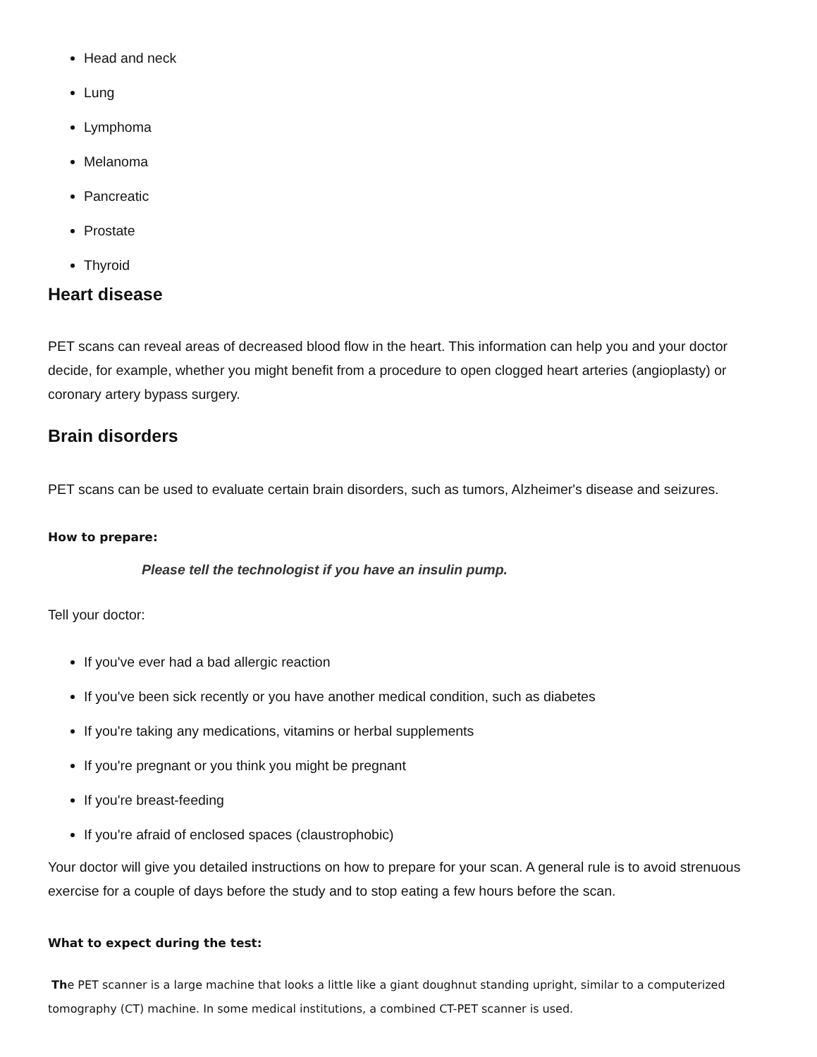Head and neck
Lung
Lymphoma
Melanoma
Pancreatic
Prostate
Thyroid
Heart disease
PET scans can reveal areas of decreased blood flow in the heart. This information can help you and your doctor decide, for example, whether you might benefit from a procedure to open clogged heart arteries (angioplasty) or coronary artery bypass surgery.
Brain disorders
PET scans can be used to evaluate certain brain disorders, such as tumors, Alzheimer's disease and seizures.
How to prepare:
Please tell the technologist if you have an insulin pump.
Tell your doctor:
If you've ever had a bad allergic reaction
If you've been sick recently or you have another medical condition, such as diabetes
If you're taking any medications, vitamins or herbal supplements
If you're pregnant or you think you might be pregnant
If you're breast-feeding
If you're afraid of enclosed spaces (claustrophobic)
Your doctor will give you detailed instructions on how to prepare for your scan. A general rule is to avoid strenuous exercise for a couple of days before the study and to stop eating a few hours before the scan.
What to expect during the test:
The PET scanner is a large machine that looks a little like a giant doughnut standing upright, similar to a computerized tomography (CT) machine. In some medical institutions, a combined CT-PET scanner is used.